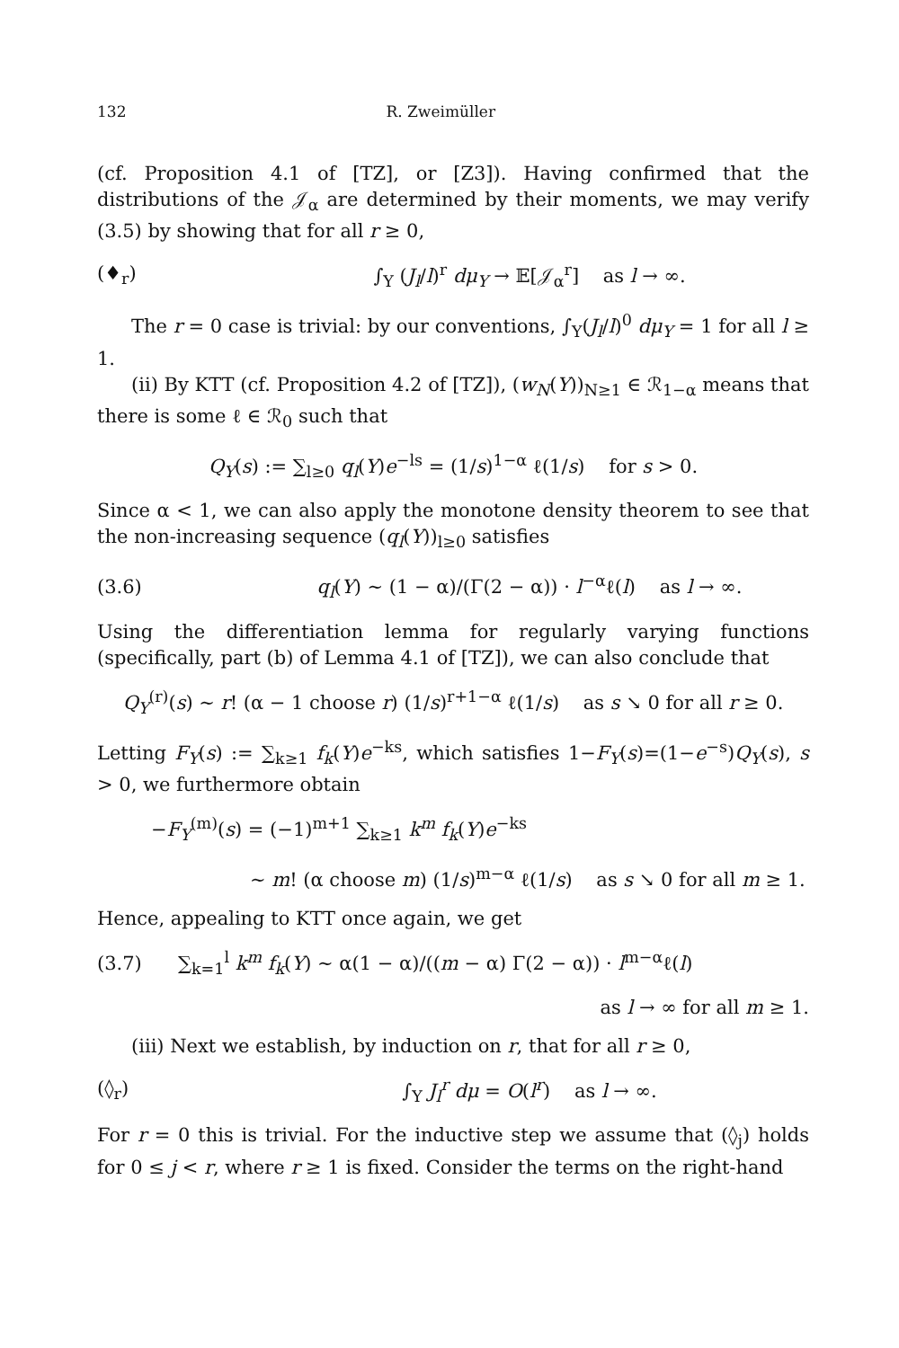132 R. Zweimüller
(cf. Proposition 4.1 of [TZ], or [Z3]). Having confirmed that the distributions of the 𝒥<sub>α</sub> are determined by their moments, we may verify (3.5) by showing that for all r ≥ 0,
(♦<sub>r</sub>) ∫<sub>Y</sub> (J<sub>l</sub>/l)<sup>r</sup> dμ<sub>Y</sub> → 𝔼[𝒥<sub>α</sub><sup>r</sup>] as l → ∞.
The r = 0 case is trivial: by our conventions, ∫<sub>Y</sub>(J<sub>l</sub>/l)<sup>0</sup> dμ<sub>Y</sub> = 1 for all l ≥ 1.
(ii) By KTT (cf. Proposition 4.2 of [TZ]), (w<sub>N</sub>(Y))<sub>N≥1</sub> ∈ ℛ<sub>1−α</sub> means that there is some ℓ ∈ ℛ<sub>0</sub> such that
Q<sub>Y</sub>(s) := ∑<sub>l≥0</sub> q<sub>l</sub>(Y)e<sup>−ls</sup> = (1/s)<sup>1−α</sup> ℓ(1/s) for s > 0.
Since α < 1, we can also apply the monotone density theorem to see that the non-increasing sequence (q<sub>l</sub>(Y))<sub>l≥0</sub> satisfies
(3.6) q<sub>l</sub>(Y) ∼ (1 − α)/(Γ(2 − α)) · l<sup>−α</sup>ℓ(l) as l → ∞.
Using the differentiation lemma for regularly varying functions (specifically, part (b) of Lemma 4.1 of [TZ]), we can also conclude that
Q<sub>Y</sub><sup>(r)</sup>(s) ∼ r! (α − 1 choose r) (1/s)<sup>r+1−α</sup> ℓ(1/s) as s ↘ 0 for all r ≥ 0.
Letting F<sub>Y</sub>(s) := ∑<sub>k≥1</sub> f<sub>k</sub>(Y)e<sup>−ks</sup>, which satisfies 1−F<sub>Y</sub>(s)=(1−e<sup>−s</sup>)Q<sub>Y</sub>(s), s > 0, we furthermore obtain
−F<sub>Y</sub><sup>(m)</sup>(s) = (−1)<sup>m+1</sup> ∑<sub>k≥1</sub> k<sup>m</sup> f<sub>k</sub>(Y)e<sup>−ks</sup>
∼ m! (α choose m) (1/s)<sup>m−α</sup> ℓ(1/s) as s ↘ 0 for all m ≥ 1.
Hence, appealing to KTT once again, we get
(3.7) ∑<sub>k=1</sub><sup>l</sup> k<sup>m</sup> f<sub>k</sub>(Y) ∼ α(1 − α)/((m − α) Γ(2 − α)) · l<sup>m−α</sup>ℓ(l)
as l → ∞ for all m ≥ 1.
(iii) Next we establish, by induction on r, that for all r ≥ 0,
(◊<sub>r</sub>) ∫<sub>Y</sub> J<sub>l</sub><sup>r</sup> dμ = O(l<sup>r</sup>) as l → ∞.
For r = 0 this is trivial. For the inductive step we assume that (◊<sub>j</sub>) holds for 0 ≤ j < r, where r ≥ 1 is fixed. Consider the terms on the right-hand